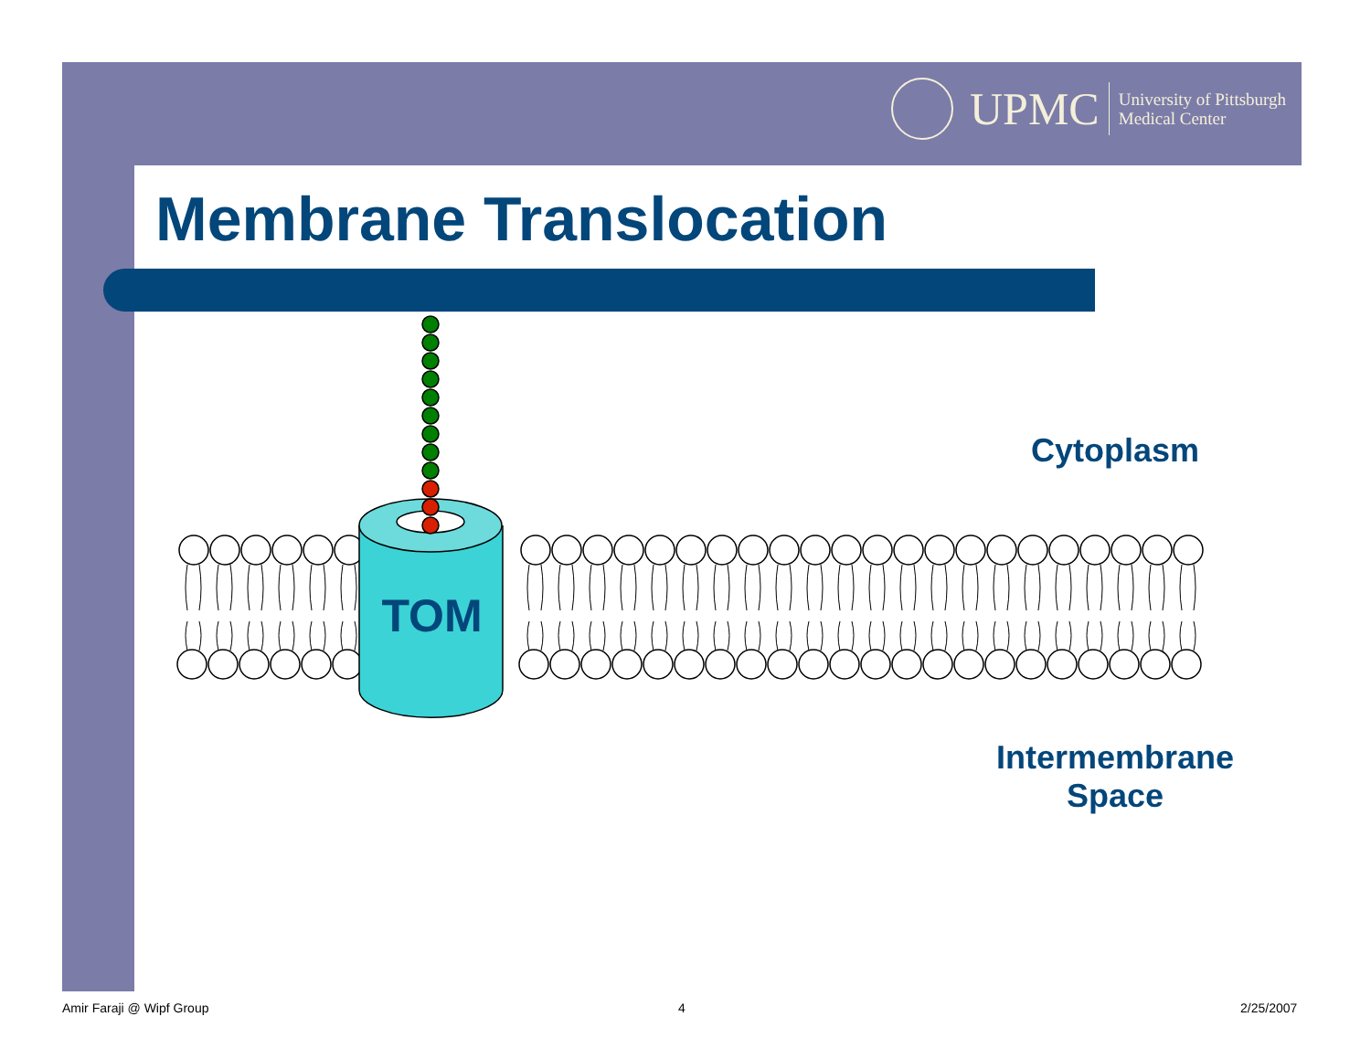UPMC
University of Pittsburgh
Medical Center
Membrane Translocation
TOM
Cytoplasm
Intermembrane
Space
Amir Faraji @ Wipf Group 4 2/25/2007